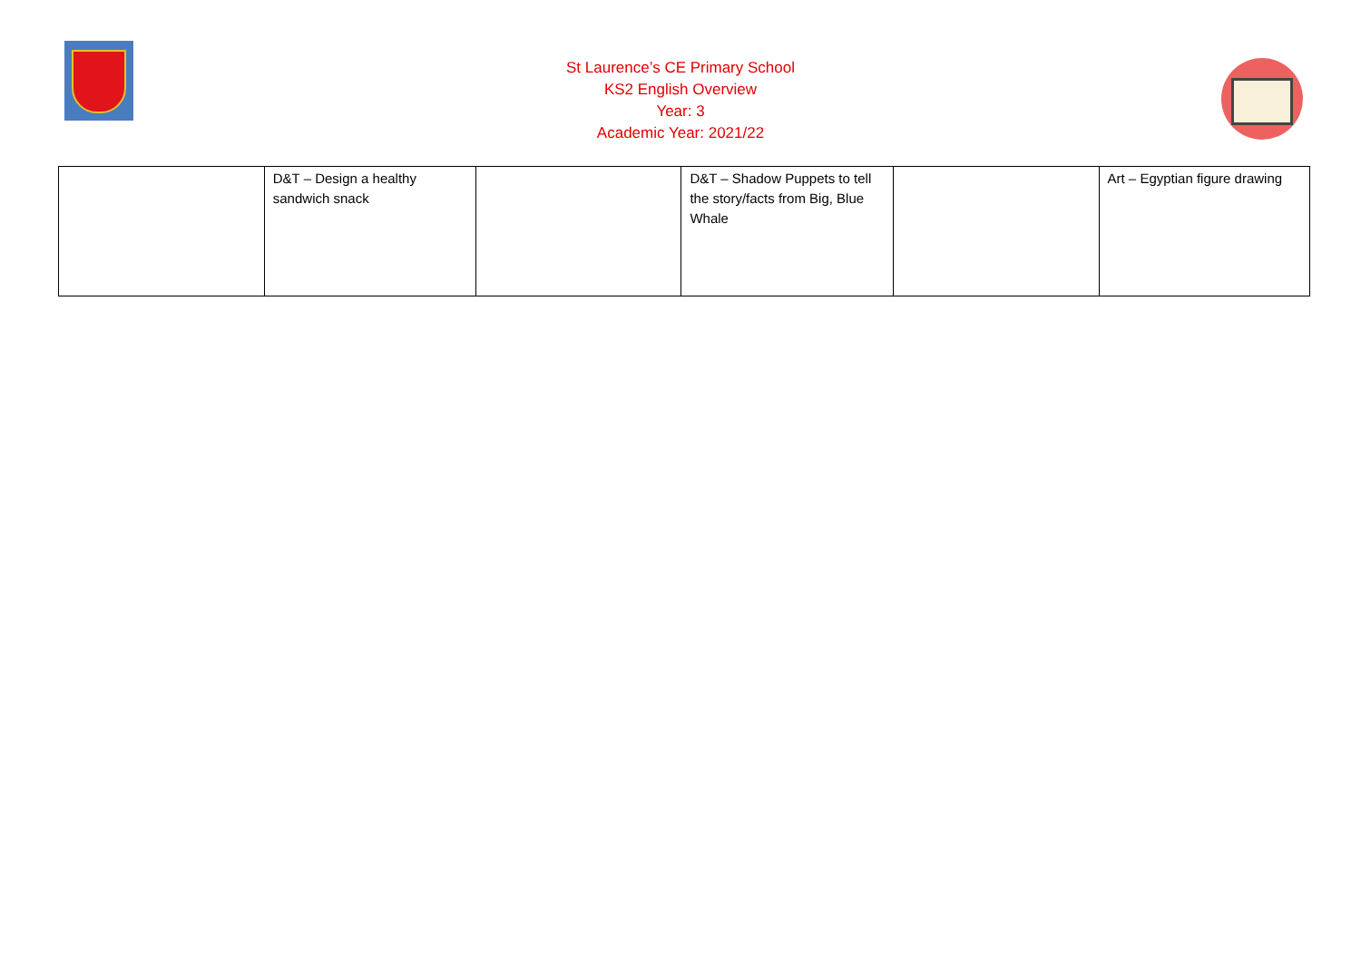St Laurence’s CE Primary School
KS2 English Overview
Year: 3
Academic Year: 2021/22
| | D&T – Design a healthy sandwich snack | | D&T – Shadow Puppets to tell the story/facts from Big, Blue Whale | | Art – Egyptian figure drawing |